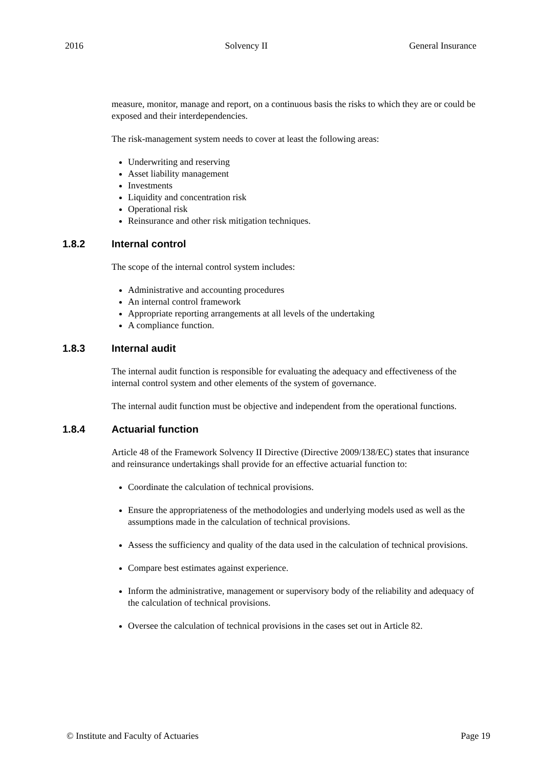2016 Solvency II General Insurance
measure, monitor, manage and report, on a continuous basis the risks to which they are or could be exposed and their interdependencies.
The risk-management system needs to cover at least the following areas:
Underwriting and reserving
Asset liability management
Investments
Liquidity and concentration risk
Operational risk
Reinsurance and other risk mitigation techniques.
1.8.2 Internal control
The scope of the internal control system includes:
Administrative and accounting procedures
An internal control framework
Appropriate reporting arrangements at all levels of the undertaking
A compliance function.
1.8.3 Internal audit
The internal audit function is responsible for evaluating the adequacy and effectiveness of the internal control system and other elements of the system of governance.
The internal audit function must be objective and independent from the operational functions.
1.8.4 Actuarial function
Article 48 of the Framework Solvency II Directive (Directive 2009/138/EC) states that insurance and reinsurance undertakings shall provide for an effective actuarial function to:
Coordinate the calculation of technical provisions.
Ensure the appropriateness of the methodologies and underlying models used as well as the assumptions made in the calculation of technical provisions.
Assess the sufficiency and quality of the data used in the calculation of technical provisions.
Compare best estimates against experience.
Inform the administrative, management or supervisory body of the reliability and adequacy of the calculation of technical provisions.
Oversee the calculation of technical provisions in the cases set out in Article 82.
© Institute and Faculty of Actuaries Page 19